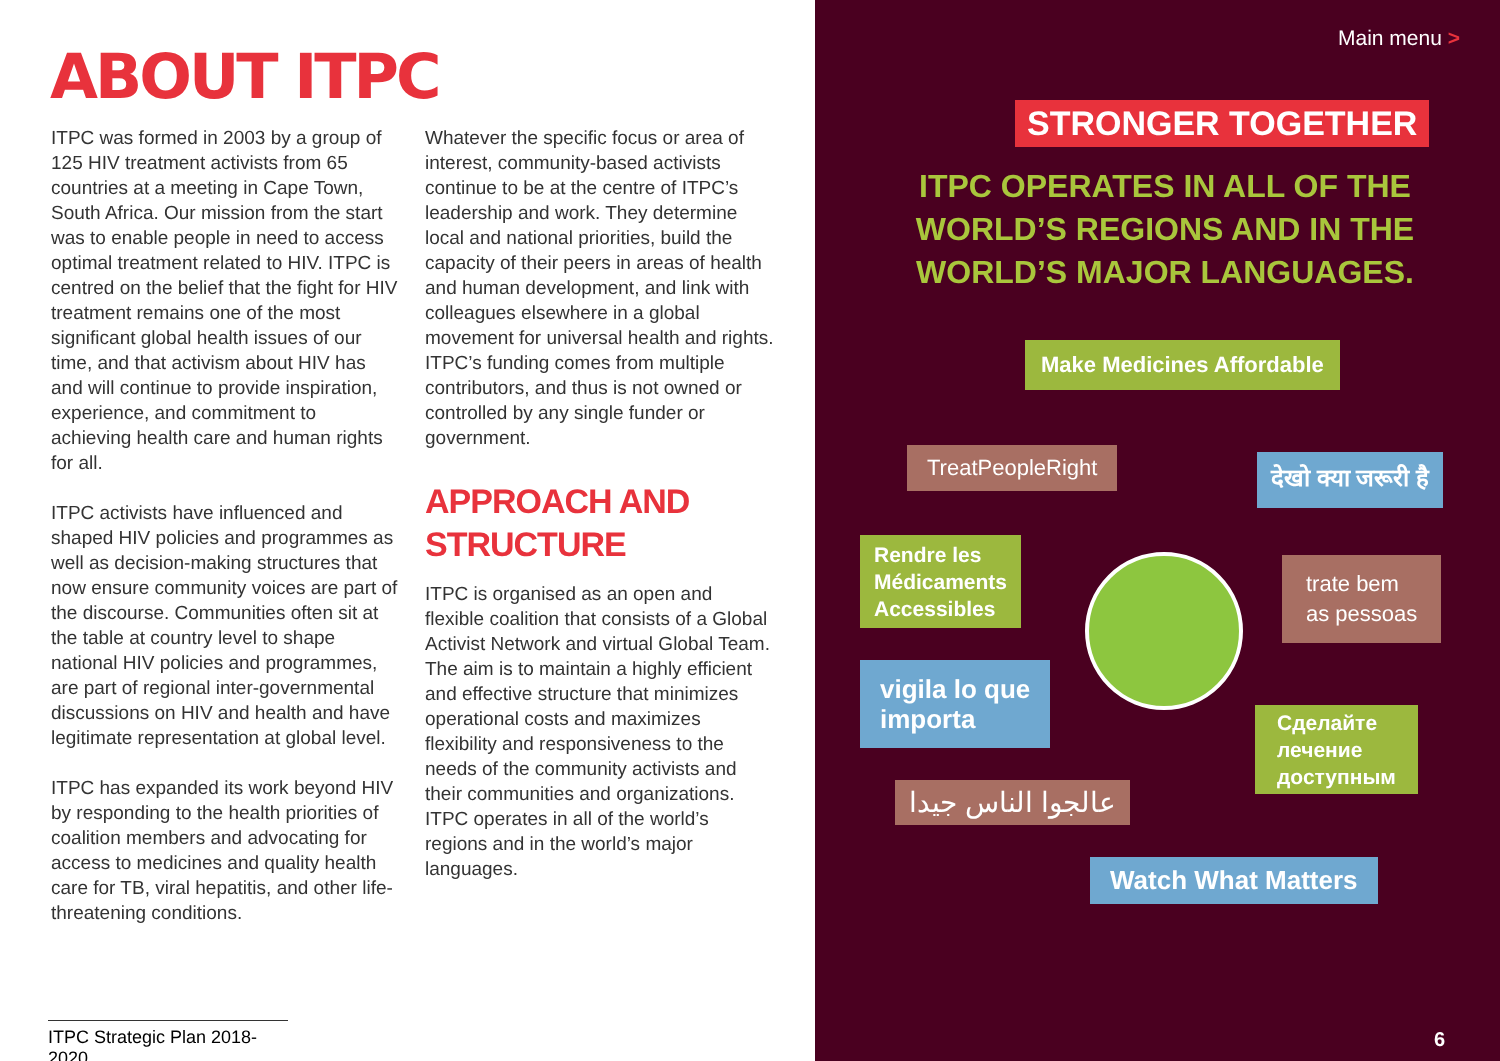ABOUT ITPC
ITPC was formed in 2003 by a group of 125 HIV treatment activists from 65 countries at a meeting in Cape Town, South Africa. Our mission from the start was to enable people in need to access optimal treatment related to HIV. ITPC is centred on the belief that the fight for HIV treatment remains one of the most significant global health issues of our time, and that activism about HIV has and will continue to provide inspiration, experience, and commitment to achieving health care and human rights for all.
ITPC activists have influenced and shaped HIV policies and programmes as well as decision-making structures that now ensure community voices are part of the discourse. Communities often sit at the table at country level to shape national HIV policies and programmes, are part of regional inter-governmental discussions on HIV and health and have legitimate representation at global level.
ITPC has expanded its work beyond HIV by responding to the health priorities of coalition members and advocating for access to medicines and quality health care for TB, viral hepatitis, and other life-threatening conditions.
Whatever the specific focus or area of interest, community-based activists continue to be at the centre of ITPC’s leadership and work. They determine local and national priorities, build the capacity of their peers in areas of health and human development, and link with colleagues elsewhere in a global movement for universal health and rights. ITPC’s funding comes from multiple contributors, and thus is not owned or controlled by any single funder or government.
APPROACH AND STRUCTURE
ITPC is organised as an open and flexible coalition that consists of a Global Activist Network and virtual Global Team. The aim is to maintain a highly efficient and effective structure that minimizes operational costs and maximizes flexibility and responsiveness to the needs of the community activists and their communities and organizations. ITPC operates in all of the world’s regions and in the world’s major languages.
ITPC Strategic Plan 2018-2020
Main menu >
STRONGER TOGETHER
ITPC OPERATES IN ALL OF THE WORLD’S REGIONS AND IN THE WORLD’S MAJOR LANGUAGES.
Make Medicines Affordable
TreatPeopleRight देखो क्या जरूरी है
Rendre les
Médicaments
Accessibles
trate bem
as pessoas
vigila lo que
importa
Сделайте
лечение
доступным
عالجوا الناس جيدا
Watch What Matters
6